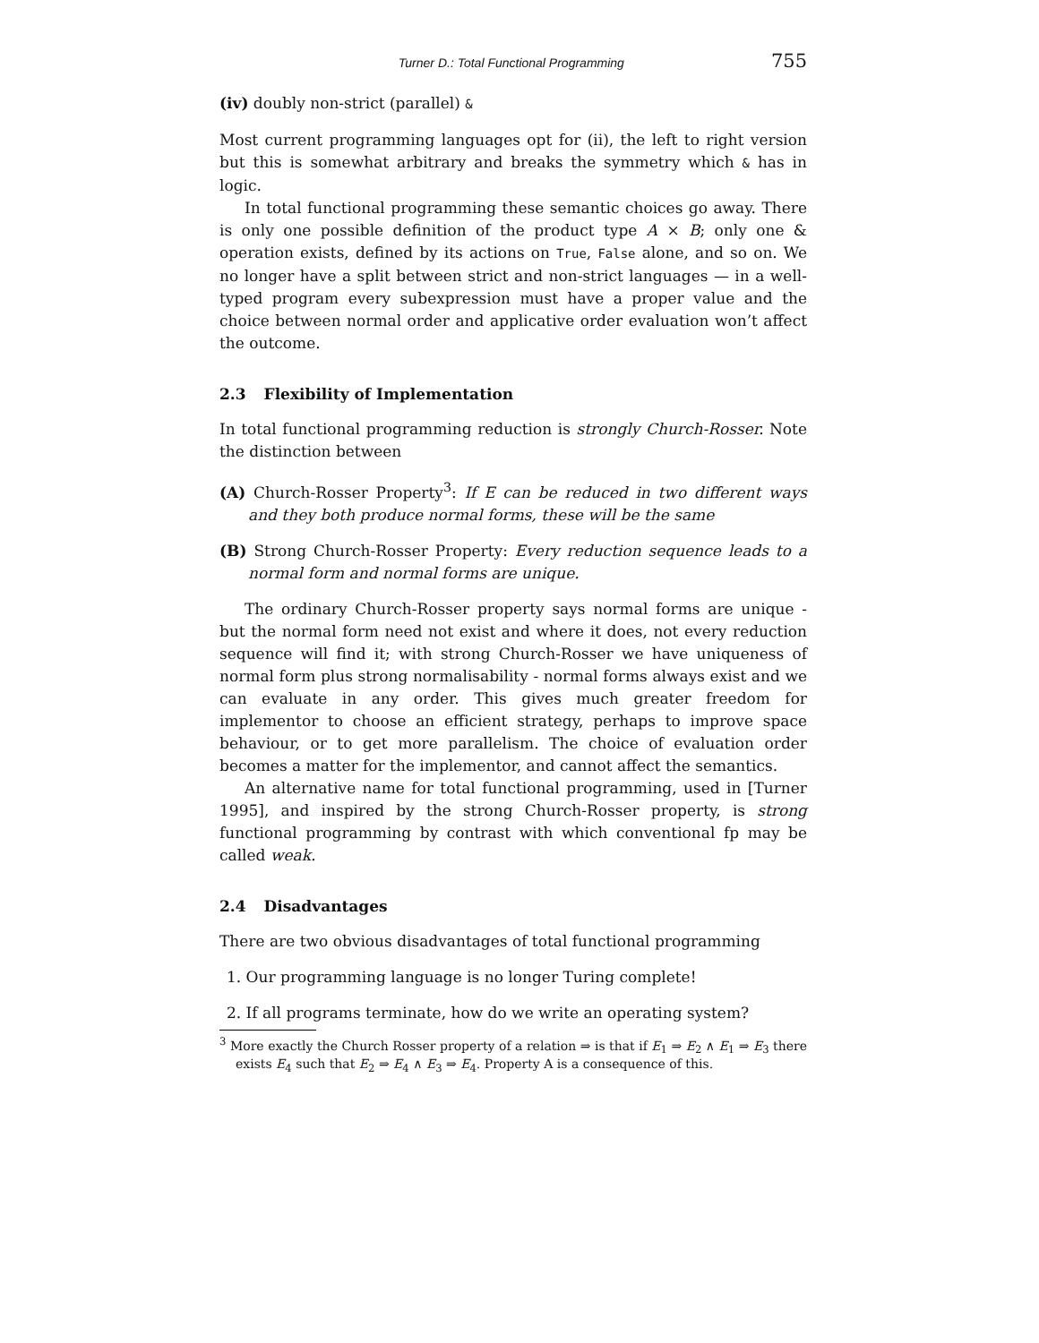Turner D.: Total Functional Programming 755
(iv) doubly non-strict (parallel) &
Most current programming languages opt for (ii), the left to right version but this is somewhat arbitrary and breaks the symmetry which & has in logic.
In total functional programming these semantic choices go away. There is only one possible definition of the product type A × B; only one & operation exists, defined by its actions on True, False alone, and so on. We no longer have a split between strict and non-strict languages — in a well-typed program every subexpression must have a proper value and the choice between normal order and applicative order evaluation won’t affect the outcome.
2.3 Flexibility of Implementation
In total functional programming reduction is strongly Church-Rosser. Note the distinction between
(A) Church-Rosser Property<sup>3</sup>: If E can be reduced in two different ways and they both produce normal forms, these will be the same
(B) Strong Church-Rosser Property: Every reduction sequence leads to a normal form and normal forms are unique.
The ordinary Church-Rosser property says normal forms are unique - but the normal form need not exist and where it does, not every reduction sequence will find it; with strong Church-Rosser we have uniqueness of normal form plus strong normalisability - normal forms always exist and we can evaluate in any order. This gives much greater freedom for implementor to choose an efficient strategy, perhaps to improve space behaviour, or to get more parallelism. The choice of evaluation order becomes a matter for the implementor, and cannot affect the semantics.
An alternative name for total functional programming, used in [Turner 1995], and inspired by the strong Church-Rosser property, is strong functional programming by contrast with which conventional fp may be called weak.
2.4 Disadvantages
There are two obvious disadvantages of total functional programming
1. Our programming language is no longer Turing complete!
2. If all programs terminate, how do we write an operating system?
<sup>3</sup> More exactly the Church Rosser property of a relation ⇒ is that if E<sub>1</sub> ⇒ E<sub>2</sub> ∧ E<sub>1</sub> ⇒ E<sub>3</sub> there exists E<sub>4</sub> such that E<sub>2</sub> ⇒ E<sub>4</sub> ∧ E<sub>3</sub> ⇒ E<sub>4</sub>. Property A is a consequence of this.